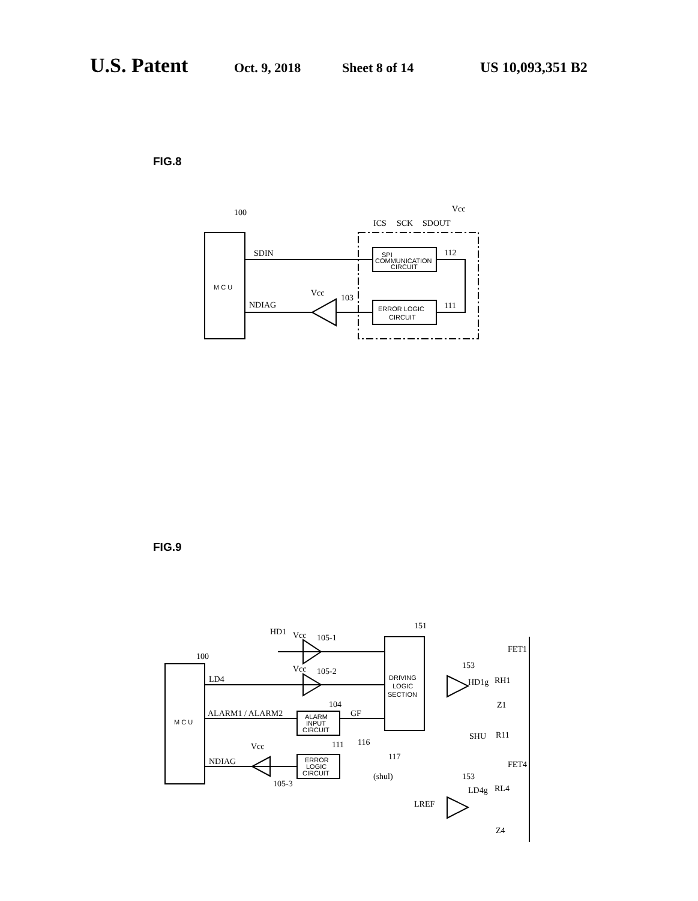U.S. Patent Oct. 9, 2018 Sheet 8 of 14 US 10,093,351 B2
FIG.8
100
Vcc
ICS
SCK
SDOUT
SDIN
112
NDIAG
111
Vcc
103
M C U
SPI
COMMUNICATION
CIRCUIT
ERROR LOGIC
CIRCUIT
FIG.9
HD1
Vcc
105-1
100
151
LD4
Vcc
105-2
104
ALARM1 / ALARM2
GF
NDIAG
Vcc
105-3
111
116
117
(shul)
LREF
153
HD1g
RH1
FET1
Z1
SHU
R11
153
LD4g
RL4
FET4
Z4
M C U
DRIVING
LOGIC
SECTION
ALARM
INPUT
CIRCUIT
ERROR
LOGIC
CIRCUIT